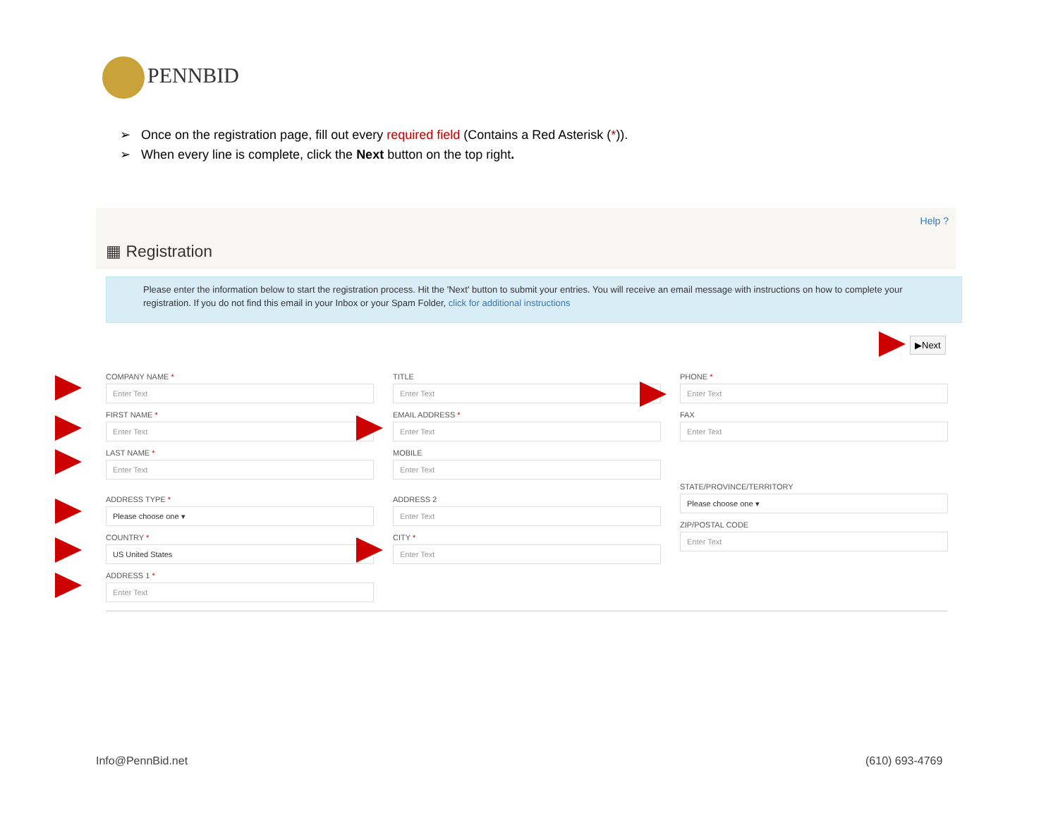PENNBID
➢ Once on the registration page, fill out every required field (Contains a Red Asterisk (*)).
➢ When every line is complete, click the Next button on the top right.
Help ?
▦ Registration
Please enter the information below to start the registration process. Hit the 'Next' button to submit your entries. You will receive an email message with instructions on how to complete your registration. If you do not find this email in your Inbox or your Spam Folder, click for additional instructions
▶Next
COMPANY NAME *
Enter Text
FIRST NAME *
Enter Text
LAST NAME *
Enter Text
ADDRESS TYPE *
Please choose one ▾
COUNTRY *
US United States
ADDRESS 1 *
Enter Text
TITLE
Enter Text
EMAIL ADDRESS *
Enter Text
MOBILE
Enter Text
ADDRESS 2
Enter Text
CITY *
Enter Text
PHONE *
Enter Text
FAX
Enter Text
STATE/PROVINCE/TERRITORY
Please choose one ▾
ZIP/POSTAL CODE
Enter Text
Info@PennBid.net (610) 693-4769